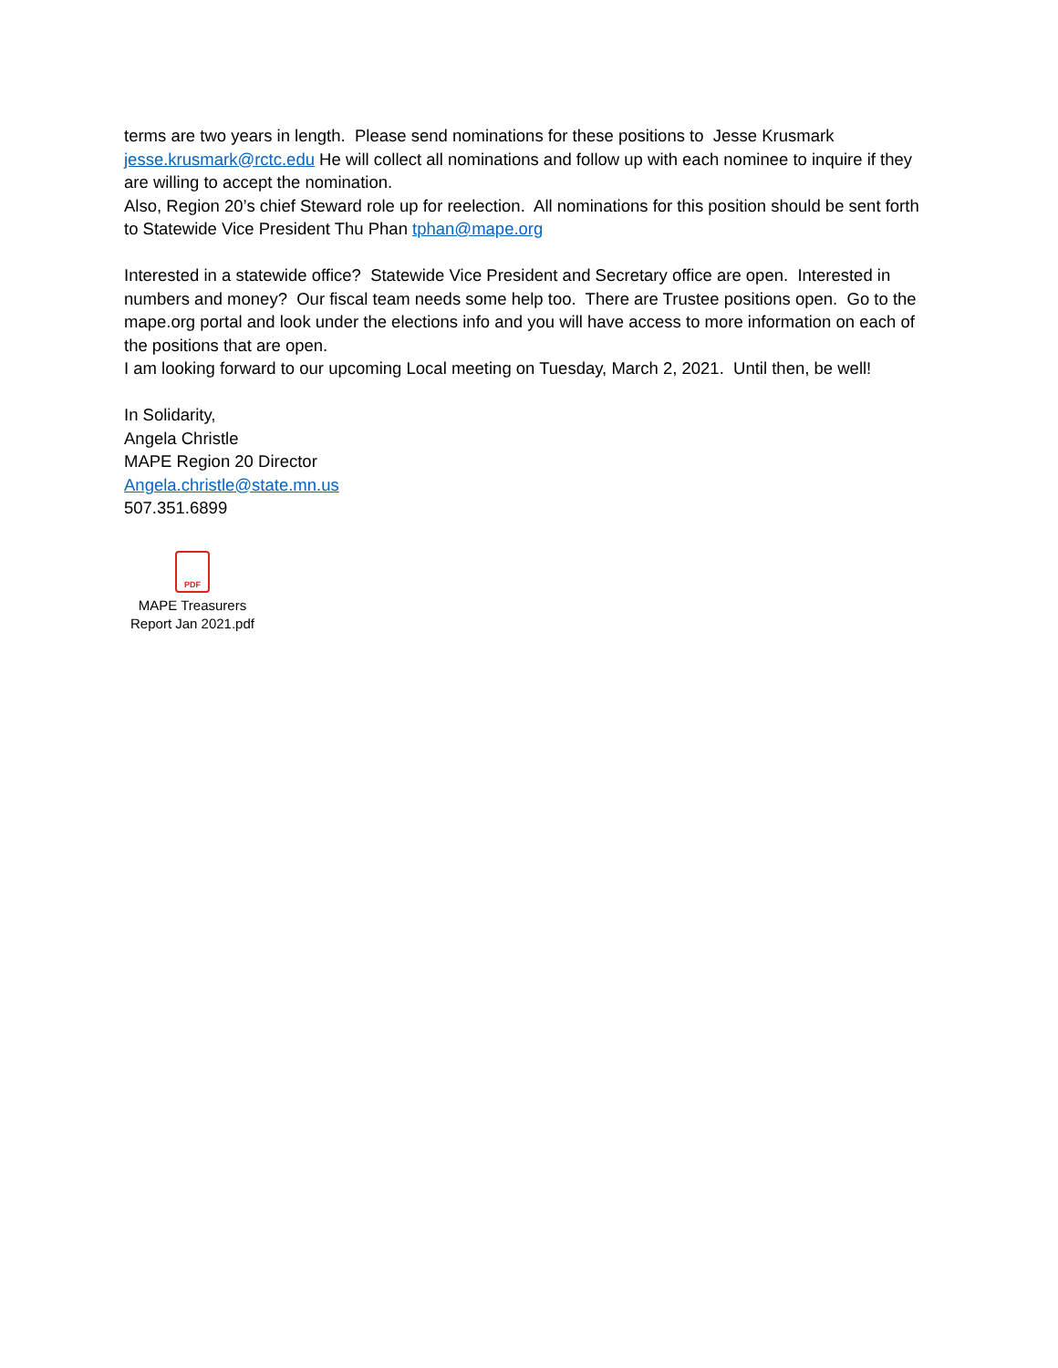terms are two years in length. Please send nominations for these positions to Jesse Krusmark jesse.krusmark@rctc.edu He will collect all nominations and follow up with each nominee to inquire if they are willing to accept the nomination.
Also, Region 20’s chief Steward role up for reelection. All nominations for this position should be sent forth to Statewide Vice President Thu Phan tphan@mape.org
Interested in a statewide office? Statewide Vice President and Secretary office are open. Interested in numbers and money? Our fiscal team needs some help too. There are Trustee positions open. Go to the mape.org portal and look under the elections info and you will have access to more information on each of the positions that are open.
I am looking forward to our upcoming Local meeting on Tuesday, March 2, 2021. Until then, be well!
In Solidarity,
Angela Christle
MAPE Region 20 Director
Angela.christle@state.mn.us
507.351.6899
PDF
MAPE Treasurers
Report Jan 2021.pdf